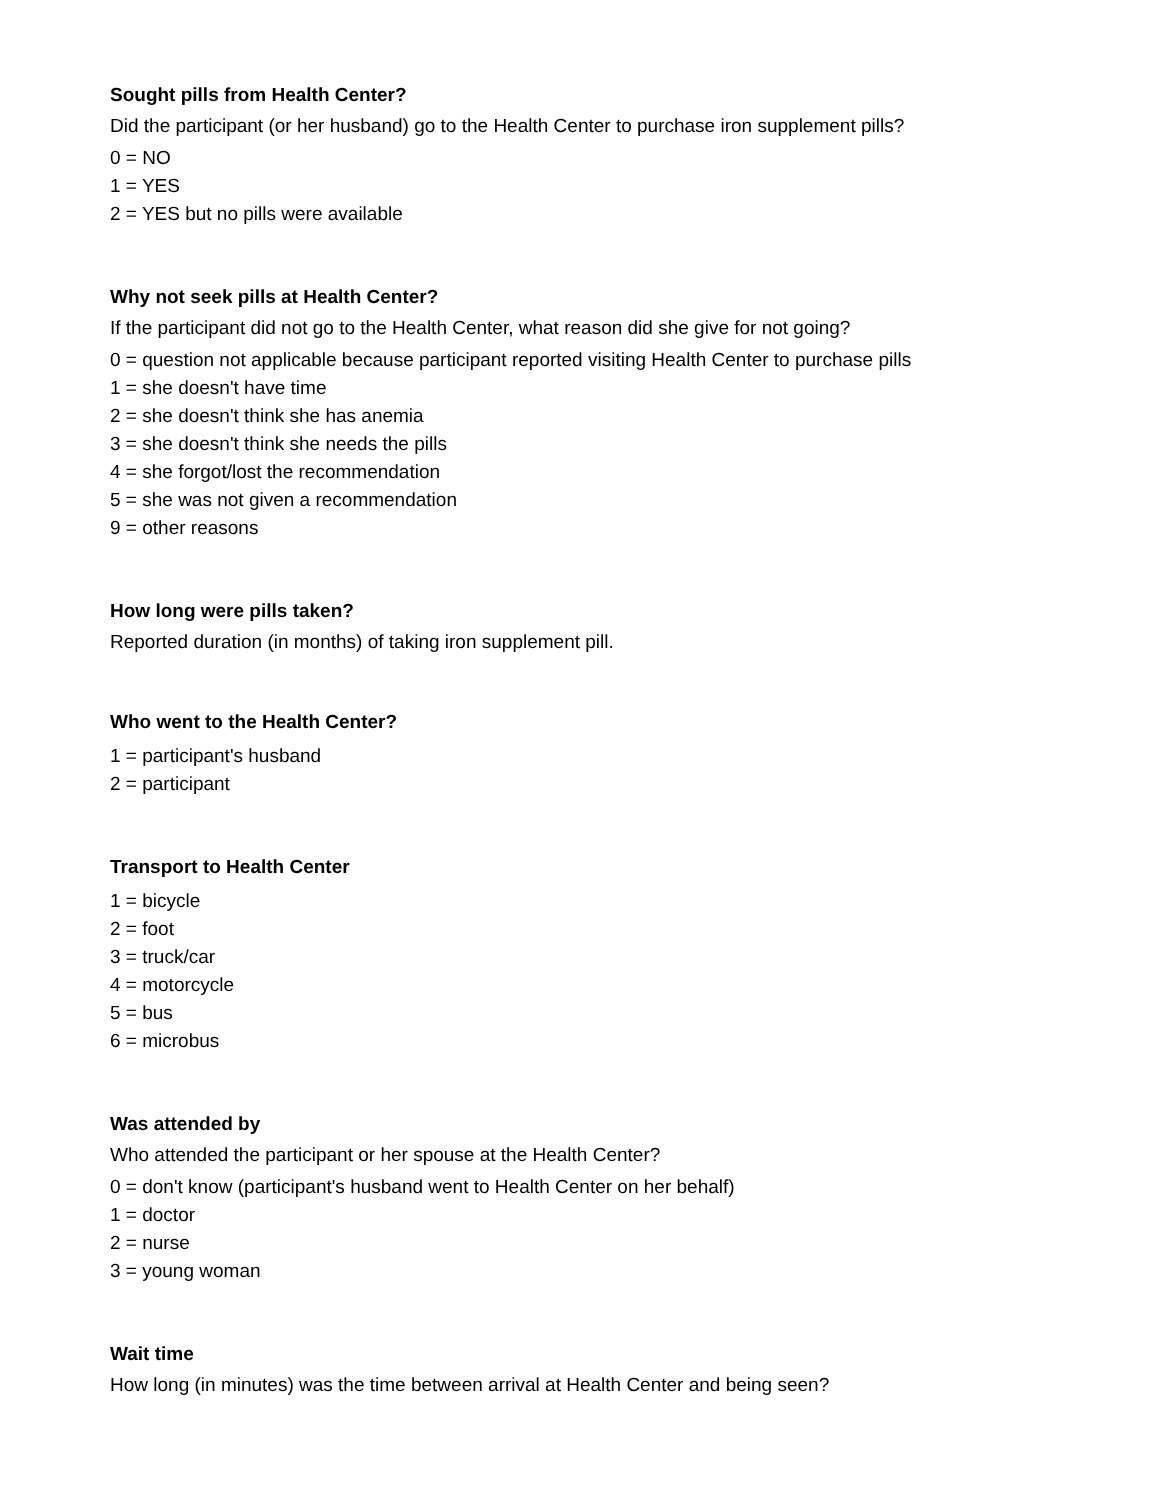Sought pills from Health Center?
Did the participant (or her husband) go to the Health Center to purchase iron supplement pills?
0 = NO
1 = YES
2 = YES but no pills were available
Why not seek pills at Health Center?
If the participant did not go to the Health Center, what reason did she give for not going?
0 = question not applicable because participant reported visiting Health Center to purchase pills
1 = she doesn't have time
2 = she doesn't think she has anemia
3 = she doesn't think she needs the pills
4 = she forgot/lost the recommendation
5 = she was not given a recommendation
9 = other reasons
How long were pills taken?
Reported duration (in months) of taking iron supplement pill.
Who went to the Health Center?
1 = participant's husband
2 = participant
Transport to Health Center
1 = bicycle
2 = foot
3 = truck/car
4 = motorcycle
5 = bus
6 = microbus
Was attended by
Who attended the participant or her spouse at the Health Center?
0 = don't know (participant's husband went to Health Center on her behalf)
1 = doctor
2 = nurse
3 = young woman
Wait time
How long (in minutes) was the time between arrival at Health Center and being seen?